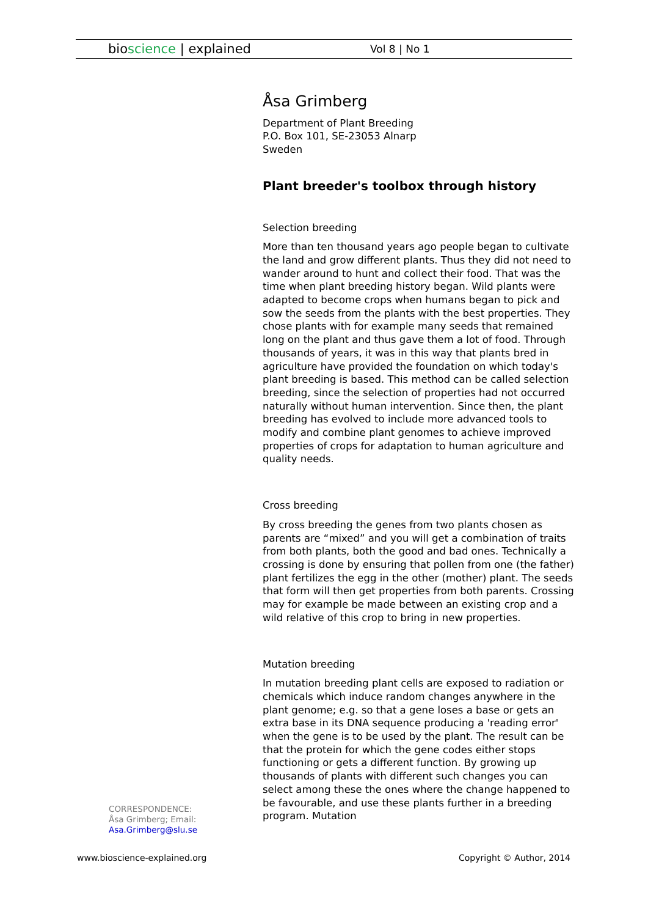bioscience | explained Vol 8 | No 1
Åsa Grimberg
Department of Plant Breeding
P.O. Box 101, SE-23053 Alnarp
Sweden
Plant breeder's toolbox through history
Selection breeding
More than ten thousand years ago people began to cultivate the land and grow different plants. Thus they did not need to wander around to hunt and collect their food. That was the time when plant breeding history began. Wild plants were adapted to become crops when humans began to pick and sow the seeds from the plants with the best properties. They chose plants with for example many seeds that remained long on the plant and thus gave them a lot of food. Through thousands of years, it was in this way that plants bred in agriculture have provided the foundation on which today's plant breeding is based. This method can be called selection breeding, since the selection of properties had not occurred naturally without human intervention. Since then, the plant breeding has evolved to include more advanced tools to modify and combine plant genomes to achieve improved properties of crops for adaptation to human agriculture and quality needs.
Cross breeding
By cross breeding the genes from two plants chosen as parents are “mixed” and you will get a combination of traits from both plants, both the good and bad ones. Technically a crossing is done by ensuring that pollen from one (the father) plant fertilizes the egg in the other (mother) plant. The seeds that form will then get properties from both parents. Crossing may for example be made between an existing crop and a wild relative of this crop to bring in new properties.
Mutation breeding
In mutation breeding plant cells are exposed to radiation or chemicals which induce random changes anywhere in the plant genome; e.g. so that a gene loses a base or gets an extra base in its DNA sequence producing a 'reading error' when the gene is to be used by the plant. The result can be that the protein for which the gene codes either stops functioning or gets a different function. By growing up thousands of plants with different such changes you can select among these the ones where the change happened to be favourable, and use these plants further in a breeding program. Mutation
CORRESPONDENCE:
Åsa Grimberg; Email:
Asa.Grimberg@slu.se
www.bioscience-explained.org Copyright © Author, 2014